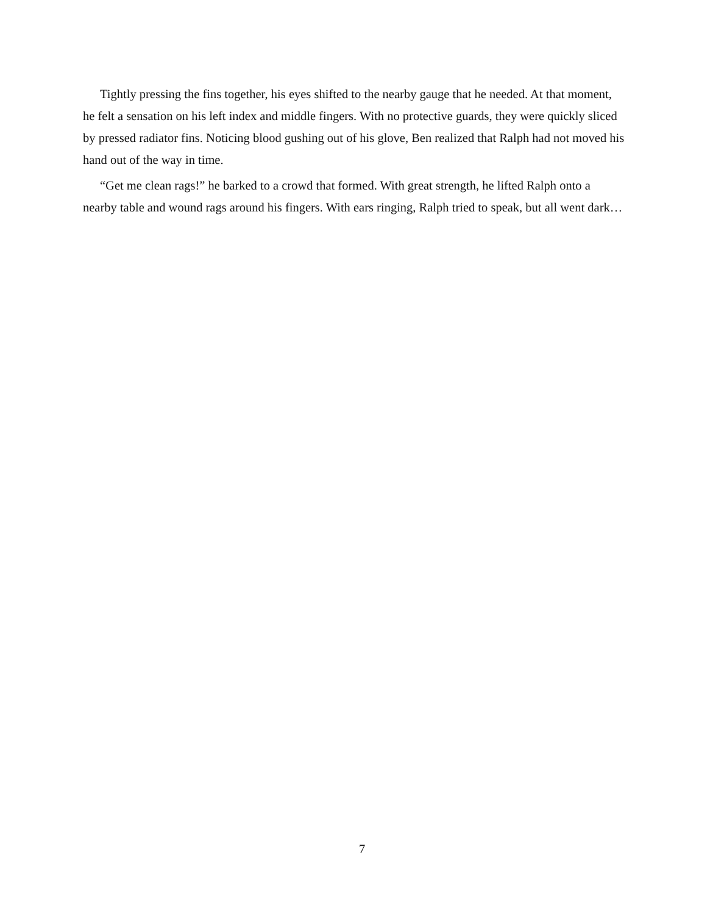Tightly pressing the fins together, his eyes shifted to the nearby gauge that he needed. At that moment, he felt a sensation on his left index and middle fingers. With no protective guards, they were quickly sliced by pressed radiator fins. Noticing blood gushing out of his glove, Ben realized that Ralph had not moved his hand out of the way in time.
“Get me clean rags!” he barked to a crowd that formed. With great strength, he lifted Ralph onto a nearby table and wound rags around his fingers. With ears ringing, Ralph tried to speak, but all went dark…
7